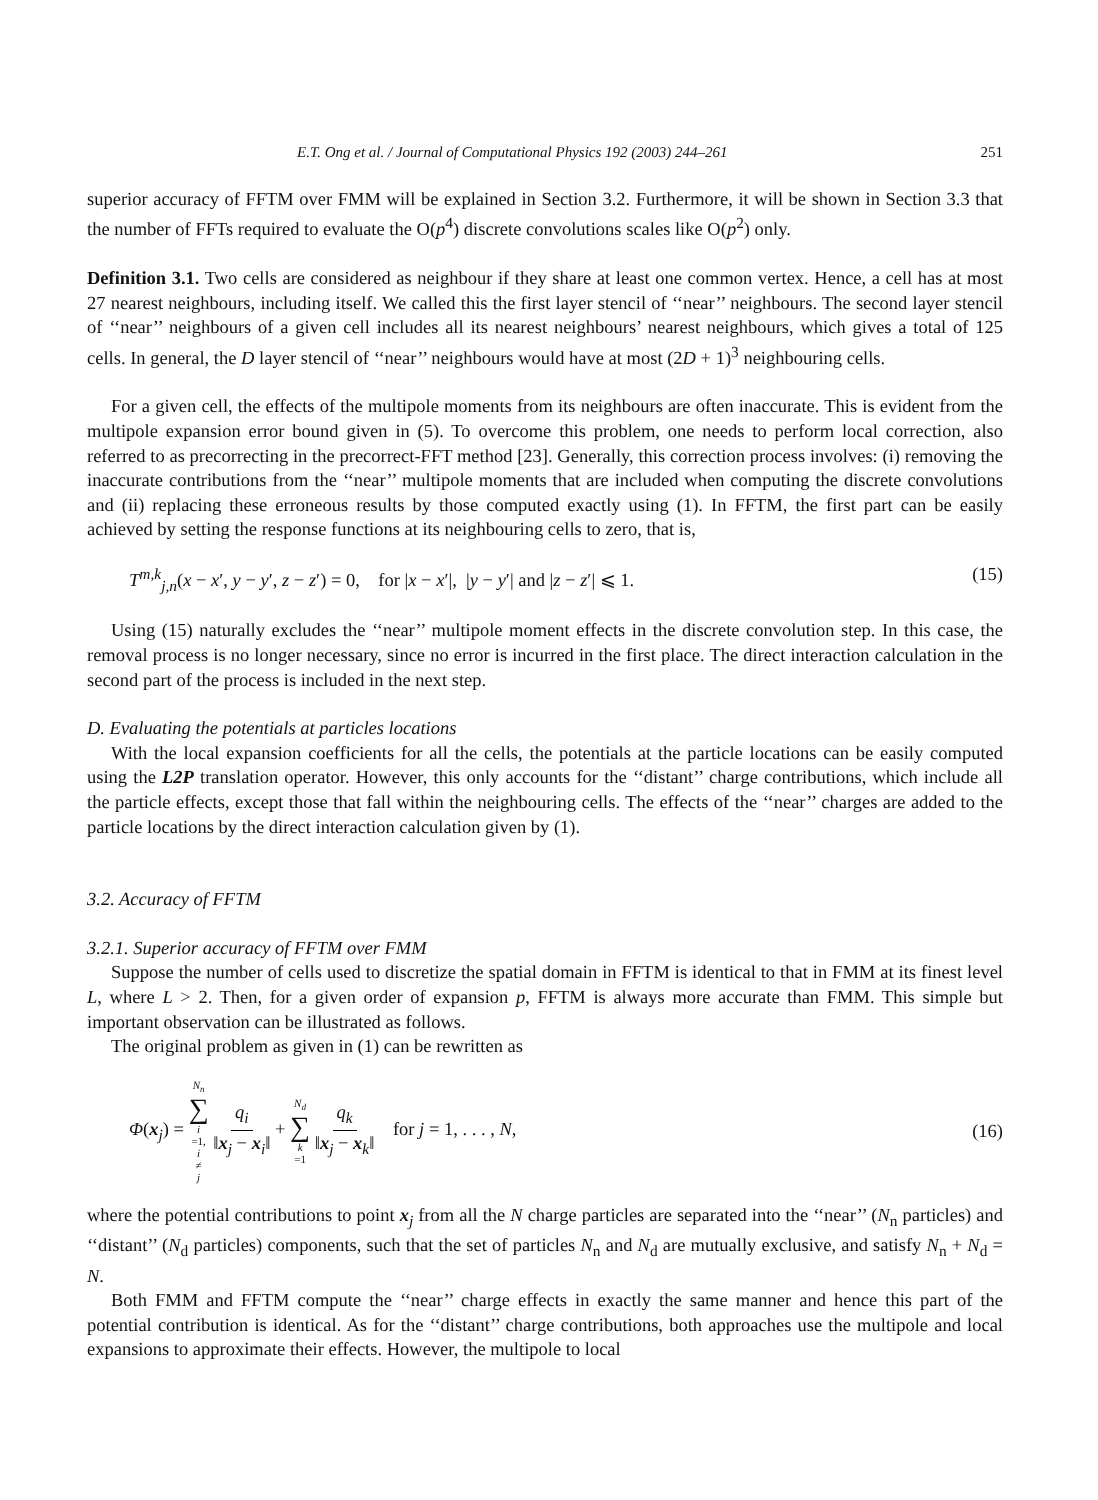E.T. Ong et al. / Journal of Computational Physics 192 (2003) 244–261 251
superior accuracy of FFTM over FMM will be explained in Section 3.2. Furthermore, it will be shown in Section 3.3 that the number of FFTs required to evaluate the O(p<sup>4</sup>) discrete convolutions scales like O(p<sup>2</sup>) only.
Definition 3.1. Two cells are considered as neighbour if they share at least one common vertex. Hence, a cell has at most 27 nearest neighbours, including itself. We called this the first layer stencil of ‘‘near’’ neighbours. The second layer stencil of ‘‘near’’ neighbours of a given cell includes all its nearest neighbours’ nearest neighbours, which gives a total of 125 cells. In general, the D layer stencil of ‘‘near’’ neighbours would have at most (2D + 1)<sup>3</sup> neighbouring cells.
For a given cell, the effects of the multipole moments from its neighbours are often inaccurate. This is evident from the multipole expansion error bound given in (5). To overcome this problem, one needs to perform local correction, also referred to as precorrecting in the precorrect-FFT method [23]. Generally, this correction process involves: (i) removing the inaccurate contributions from the ‘‘near’’ multipole moments that are included when computing the discrete convolutions and (ii) replacing these erroneous results by those computed exactly using (1). In FFTM, the first part can be easily achieved by setting the response functions at its neighbouring cells to zero, that is,
T<sup>m,k</sup><sub>j,n</sub>(x − x′, y − y′, z − z′) = 0, for |x − x′|, |y − y′| and |z − z′| ⩽ 1. (15)
Using (15) naturally excludes the ‘‘near’’ multipole moment effects in the discrete convolution step. In this case, the removal process is no longer necessary, since no error is incurred in the first place. The direct interaction calculation in the second part of the process is included in the next step.
D. Evaluating the potentials at particles locations
With the local expansion coefficients for all the cells, the potentials at the particle locations can be easily computed using the L2P translation operator. However, this only accounts for the ‘‘distant’’ charge contributions, which include all the particle effects, except those that fall within the neighbouring cells. The effects of the ‘‘near’’ charges are added to the particle locations by the direct interaction calculation given by (1).
3.2. Accuracy of FFTM
3.2.1. Superior accuracy of FFTM over FMM
Suppose the number of cells used to discretize the spatial domain in FFTM is identical to that in FMM at its finest level L, where L > 2. Then, for a given order of expansion p, FFTM is always more accurate than FMM. This simple but important observation can be illustrated as follows.
The original problem as given in (1) can be rewritten as
Φ(x<sub>j</sub>) = N<sub>n</sub> ∑ i =1, i ≠ j q<sub>i</sub> ‖x<sub>j</sub> − x<sub>i</sub>‖ + N<sub>d</sub> ∑ k =1 q<sub>k</sub> ‖x<sub>j</sub> − x<sub>k</sub>‖ for j = 1, . . . , N, (16)
where the potential contributions to point x<sub>j</sub> from all the N charge particles are separated into the ‘‘near’’ (N<sub>n</sub> particles) and ‘‘distant’’ (N<sub>d</sub> particles) components, such that the set of particles N<sub>n</sub> and N<sub>d</sub> are mutually exclusive, and satisfy N<sub>n</sub> + N<sub>d</sub> = N.
Both FMM and FFTM compute the ‘‘near’’ charge effects in exactly the same manner and hence this part of the potential contribution is identical. As for the ‘‘distant’’ charge contributions, both approaches use the multipole and local expansions to approximate their effects. However, the multipole to local